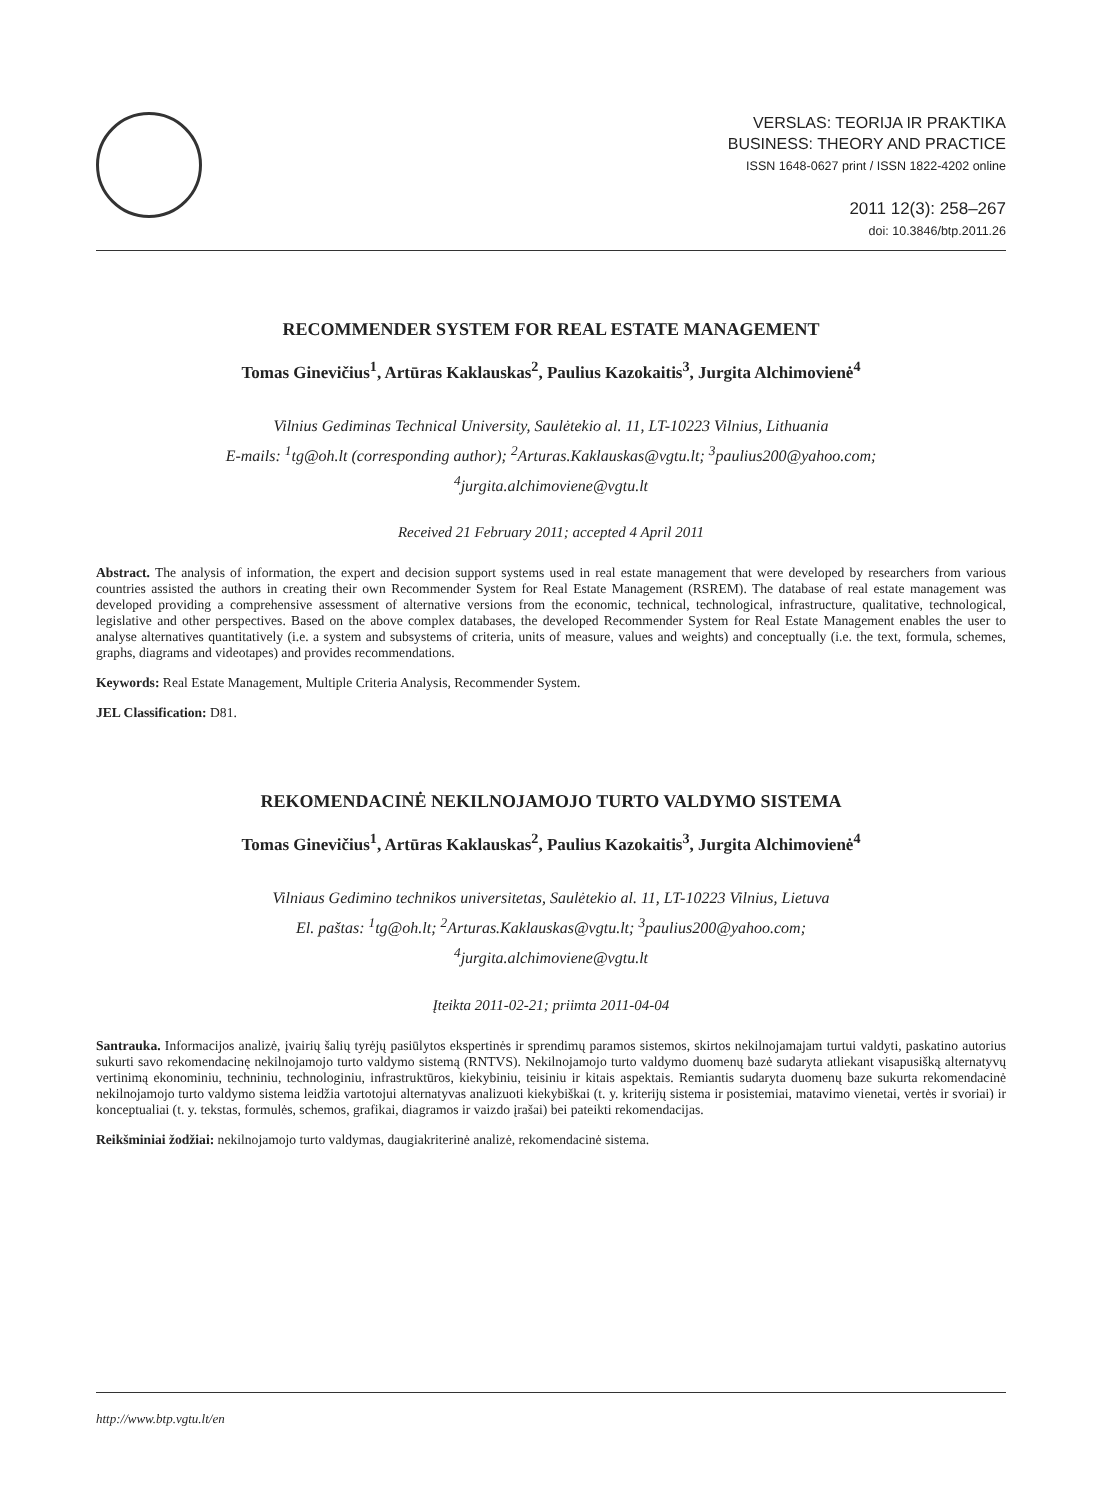VERSLAS: TEORIJA IR PRAKTIKA
BUSINESS: THEORY AND PRACTICE
ISSN 1648-0627 print / ISSN 1822-4202 online
2011 12(3): 258–267
doi: 10.3846/btp.2011.26
RECOMMENDER SYSTEM FOR REAL ESTATE MANAGEMENT
Tomas Ginevičius<sup>1</sup>, Artūras Kaklauskas<sup>2</sup>, Paulius Kazokaitis<sup>3</sup>, Jurgita Alchimovienė<sup>4</sup>
Vilnius Gediminas Technical University, Saulėtekio al. 11, LT-10223 Vilnius, Lithuania
E-mails: <sup>1</sup>tg@oh.lt (corresponding author); <sup>2</sup>Arturas.Kaklauskas@vgtu.lt; <sup>3</sup>paulius200@yahoo.com;
<sup>4</sup> jurgita.alchimoviene@vgtu.lt
Received 21 February 2011; accepted 4 April 2011
Abstract. The analysis of information, the expert and decision support systems used in real estate management that were developed by researchers from various countries assisted the authors in creating their own Recommender System for Real Estate Management (RSREM). The database of real estate management was developed providing a comprehensive assessment of alternative versions from the economic, technical, technological, infrastructure, qualitative, technological, legislative and other perspectives. Based on the above complex databases, the developed Recommender System for Real Estate Management enables the user to analyse alternatives quantitatively (i.e. a system and subsystems of criteria, units of measure, values and weights) and conceptually (i.e. the text, formula, schemes, graphs, diagrams and videotapes) and provides recommendations.
Keywords: Real Estate Management, Multiple Criteria Analysis, Recommender System.
JEL Classification: D81.
REKOMENDACINĖ NEKILNOJAMOJO TURTO VALDYMO SISTEMA
Tomas Ginevičius<sup>1</sup>, Artūras Kaklauskas<sup>2</sup>, Paulius Kazokaitis<sup>3</sup>, Jurgita Alchimovienė<sup>4</sup>
Vilniaus Gedimino technikos universitetas, Saulėtekio al. 11, LT-10223 Vilnius, Lietuva
El. paštas: <sup>1</sup>tg@oh.lt; <sup>2</sup>Arturas.Kaklauskas@vgtu.lt; <sup>3</sup>paulius200@yahoo.com;
<sup>4</sup> jurgita.alchimoviene@vgtu.lt
Įteikta 2011-02-21; priimta 2011-04-04
Santrauka. Informacijos analizė, įvairių šalių tyrėjų pasiūlytos ekspertinės ir sprendimų paramos sistemos, skirtos nekilnojamajam turtui valdyti, paskatino autorius sukurti savo rekomendacinę nekilnojamojo turto valdymo sistemą (RNTVS). Nekilnojamojo turto valdymo duomenų bazė sudaryta atliekant visapusišką alternatyvų vertinimą ekonominiu, techniniu, technologiniu, infrastruktūros, kiekybiniu, teisiniu ir kitais aspektais. Remiantis sudaryta duomenų baze sukurta rekomendacinė nekilnojamojo turto valdymo sistema leidžia vartotojui alternatyvas analizuoti kiekybiškai (t. y. kriterijų sistema ir posistemiai, matavimo vienetai, vertės ir svoriai) ir konceptualiai (t. y. tekstas, formulės, schemos, grafikai, diagramos ir vaizdo įrašai) bei pateikti rekomendacijas.
Reikšminiai žodžiai: nekilnojamojo turto valdymas, daugiakriterinė analizė, rekomendacinė sistema.
http://www.btp.vgtu.lt/en